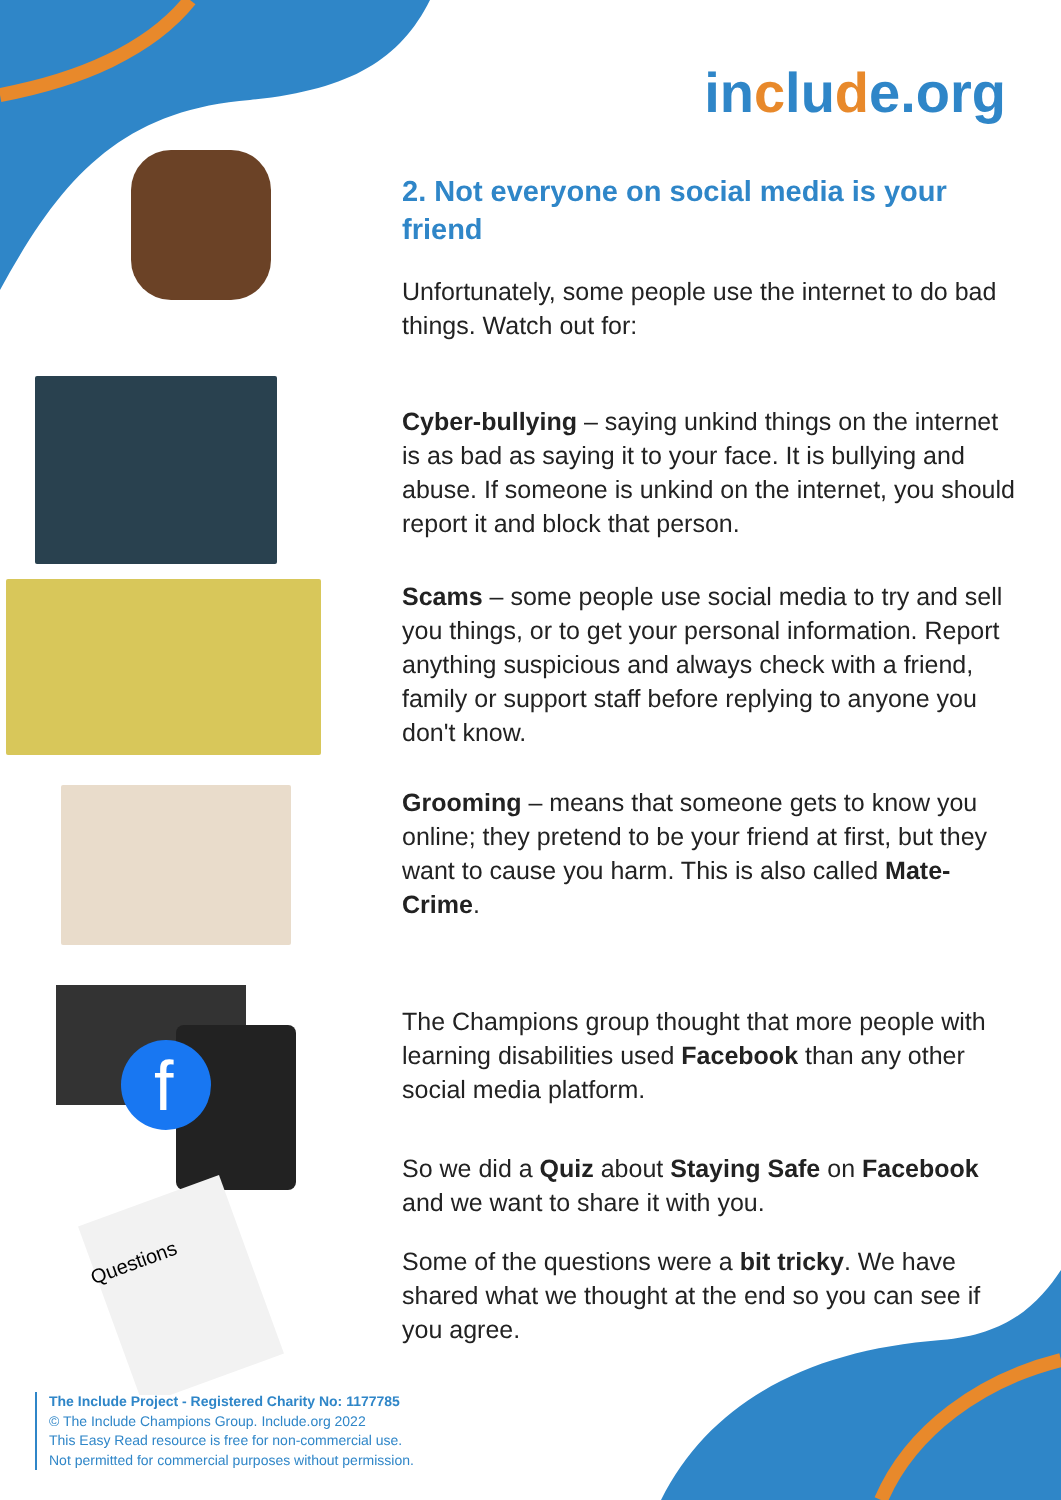include.org
2. Not everyone on social media is your friend
Unfortunately, some people use the internet to do bad things. Watch out for:
Cyber-bullying – saying unkind things on the internet is as bad as saying it to your face. It is bullying and abuse. If someone is unkind on the internet, you should report it and block that person.
Scams – some people use social media to try and sell you things, or to get your personal information. Report anything suspicious and always check with a friend, family or support staff before replying to anyone you don't know.
Grooming – means that someone gets to know you online; they pretend to be your friend at first, but they want to cause you harm. This is also called Mate-Crime.
f
Questions
The Champions group thought that more people with learning disabilities used Facebook than any other social media platform.
So we did a Quiz about Staying Safe on Facebook and we want to share it with you.
Some of the questions were a bit tricky. We have shared what we thought at the end so you can see if you agree.
The Include Project - Registered Charity No: 1177785
© The Include Champions Group. Include.org 2022
This Easy Read resource is free for non-commercial use.
Not permitted for commercial purposes without permission.